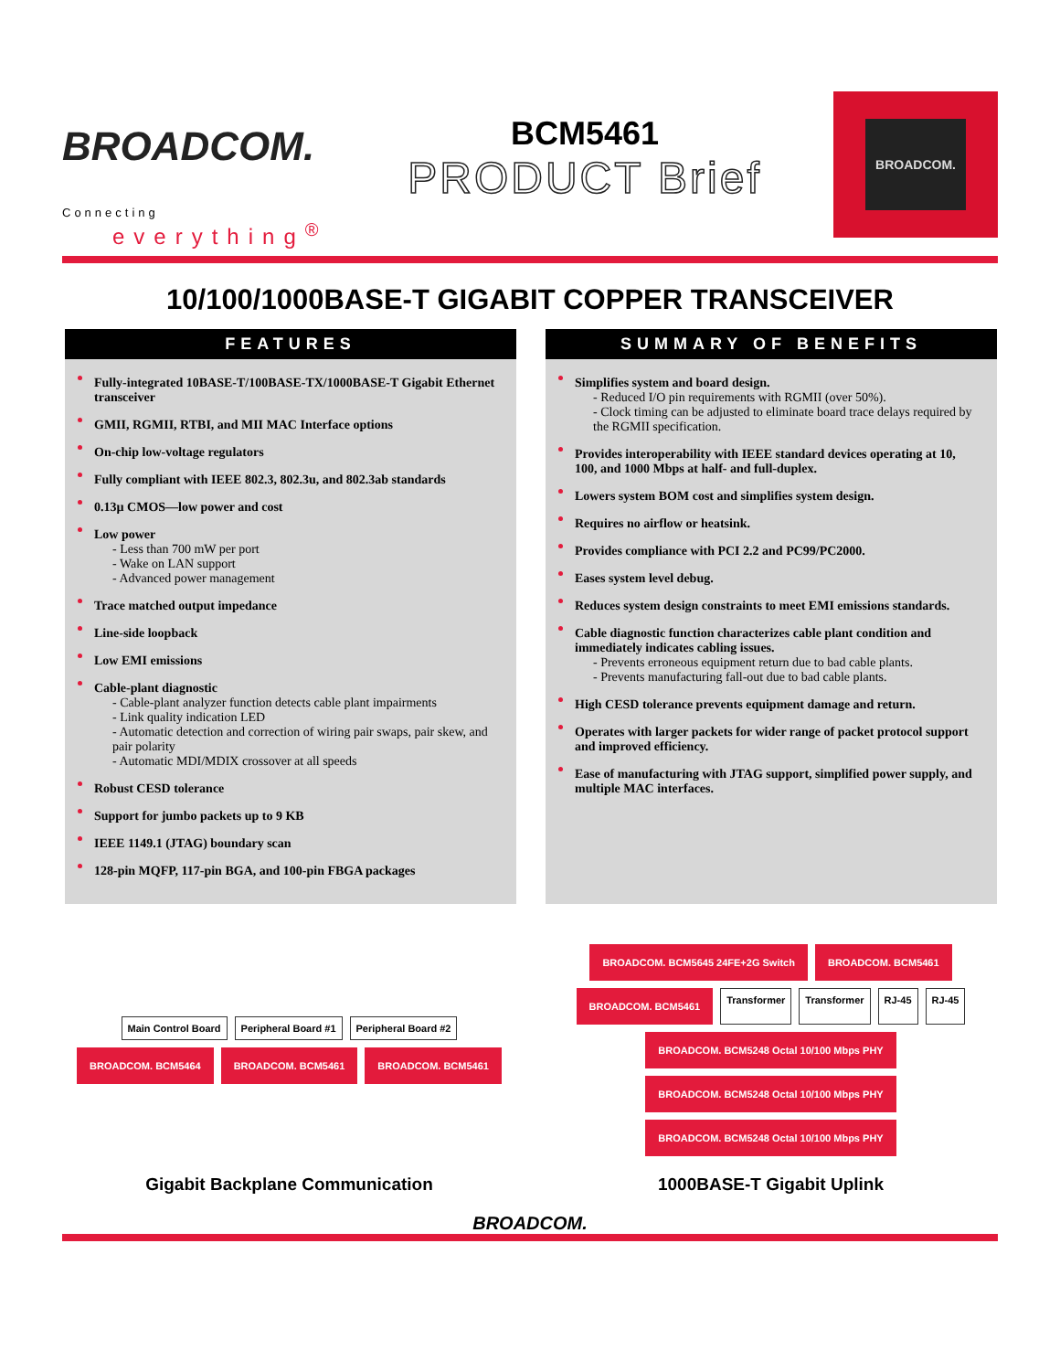BROADCOM.
Connecting
everything<sup>®</sup>
BCM5461
PRODUCT Brief
BROADCOM.
10/100/1000BASE-T GIGABIT COPPER TRANSCEIVER
FEATURES
Fully-integrated 10BASE-T/100BASE-TX/1000BASE-T Gigabit Ethernet transceiver
GMII, RGMII, RTBI, and MII MAC Interface options
On-chip low-voltage regulators
Fully compliant with IEEE 802.3, 802.3u, and 802.3ab standards
0.13µ CMOS—low power and cost
Low power
- Less than 700 mW per port
- Wake on LAN support
- Advanced power management
Trace matched output impedance
Line-side loopback
Low EMI emissions
Cable-plant diagnostic
- Cable-plant analyzer function detects cable plant impairments
- Link quality indication LED
- Automatic detection and correction of wiring pair swaps, pair skew, and pair polarity
- Automatic MDI/MDIX crossover at all speeds
Robust CESD tolerance
Support for jumbo packets up to 9 KB
IEEE 1149.1 (JTAG) boundary scan
128-pin MQFP, 117-pin BGA, and 100-pin FBGA packages
SUMMARY OF BENEFITS
Simplifies system and board design.
- Reduced I/O pin requirements with RGMII (over 50%).
- Clock timing can be adjusted to eliminate board trace delays required by the RGMII specification.
Provides interoperability with IEEE standard devices operating at 10, 100, and 1000 Mbps at half- and full-duplex.
Lowers system BOM cost and simplifies system design.
Requires no airflow or heatsink.
Provides compliance with PCI 2.2 and PC99/PC2000.
Eases system level debug.
Reduces system design constraints to meet EMI emissions standards.
Cable diagnostic function characterizes cable plant condition and immediately indicates cabling issues.
- Prevents erroneous equipment return due to bad cable plants.
- Prevents manufacturing fall-out due to bad cable plants.
High CESD tolerance prevents equipment damage and return.
Operates with larger packets for wider range of packet protocol support and improved efficiency.
Ease of manufacturing with JTAG support, simplified power supply, and multiple MAC interfaces.
Main Control Board Peripheral Board #1 Peripheral Board #2 BROADCOM. BCM5464 BROADCOM. BCM5461 BROADCOM. BCM5461
Gigabit Backplane Communication
BROADCOM. BCM5645 24FE+2G Switch BROADCOM. BCM5461 BROADCOM. BCM5461 Transformer Transformer RJ-45 RJ-45 BROADCOM. BCM5248 Octal 10/100 Mbps PHY BROADCOM. BCM5248 Octal 10/100 Mbps PHY BROADCOM. BCM5248 Octal 10/100 Mbps PHY
1000BASE-T Gigabit Uplink
BROADCOM.